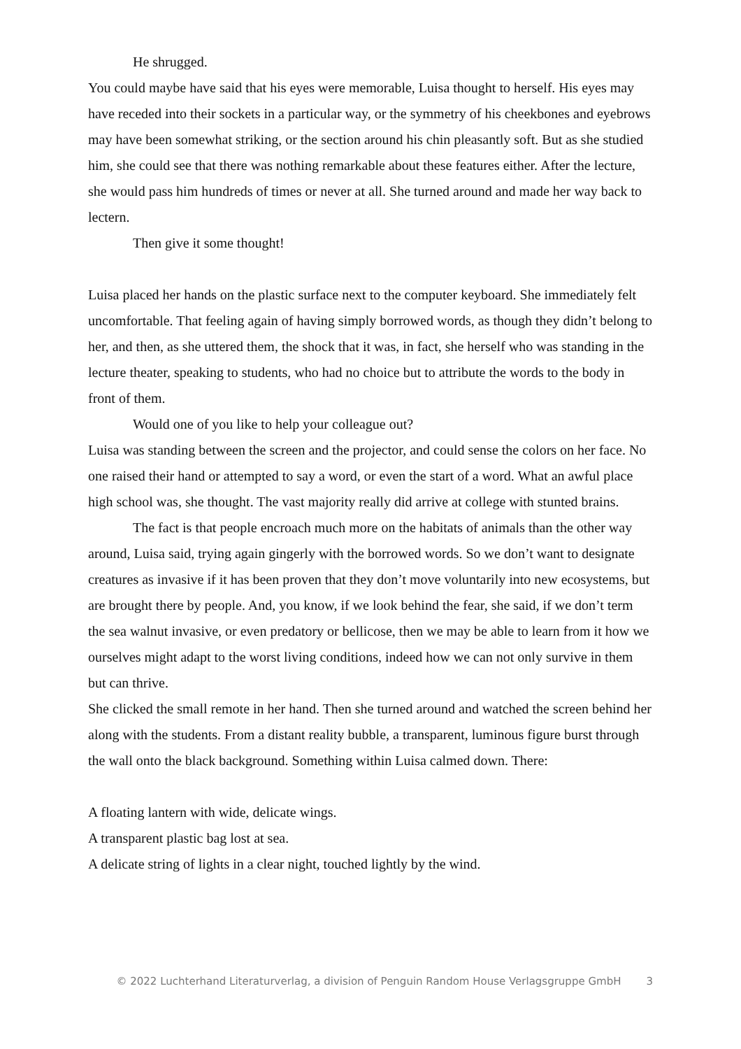He shrugged.
You could maybe have said that his eyes were memorable, Luisa thought to herself. His eyes may have receded into their sockets in a particular way, or the symmetry of his cheekbones and eyebrows may have been somewhat striking, or the section around his chin pleasantly soft. But as she studied him, she could see that there was nothing remarkable about these features either. After the lecture, she would pass him hundreds of times or never at all. She turned around and made her way back to lectern.
Then give it some thought!
Luisa placed her hands on the plastic surface next to the computer keyboard. She immediately felt uncomfortable. That feeling again of having simply borrowed words, as though they didn’t belong to her, and then, as she uttered them, the shock that it was, in fact, she herself who was standing in the lecture theater, speaking to students, who had no choice but to attribute the words to the body in front of them.
Would one of you like to help your colleague out?
Luisa was standing between the screen and the projector, and could sense the colors on her face. No one raised their hand or attempted to say a word, or even the start of a word. What an awful place high school was, she thought. The vast majority really did arrive at college with stunted brains.
The fact is that people encroach much more on the habitats of animals than the other way around, Luisa said, trying again gingerly with the borrowed words. So we don’t want to designate creatures as invasive if it has been proven that they don’t move voluntarily into new ecosystems, but are brought there by people. And, you know, if we look behind the fear, she said, if we don’t term the sea walnut invasive, or even predatory or bellicose, then we may be able to learn from it how we ourselves might adapt to the worst living conditions, indeed how we can not only survive in them but can thrive.
She clicked the small remote in her hand. Then she turned around and watched the screen behind her along with the students. From a distant reality bubble, a transparent, luminous figure burst through the wall onto the black background. Something within Luisa calmed down. There:
A floating lantern with wide, delicate wings.
A transparent plastic bag lost at sea.
A delicate string of lights in a clear night, touched lightly by the wind.
© 2022 Luchterhand Literaturverlag, a division of Penguin Random House Verlagsgruppe GmbH 3